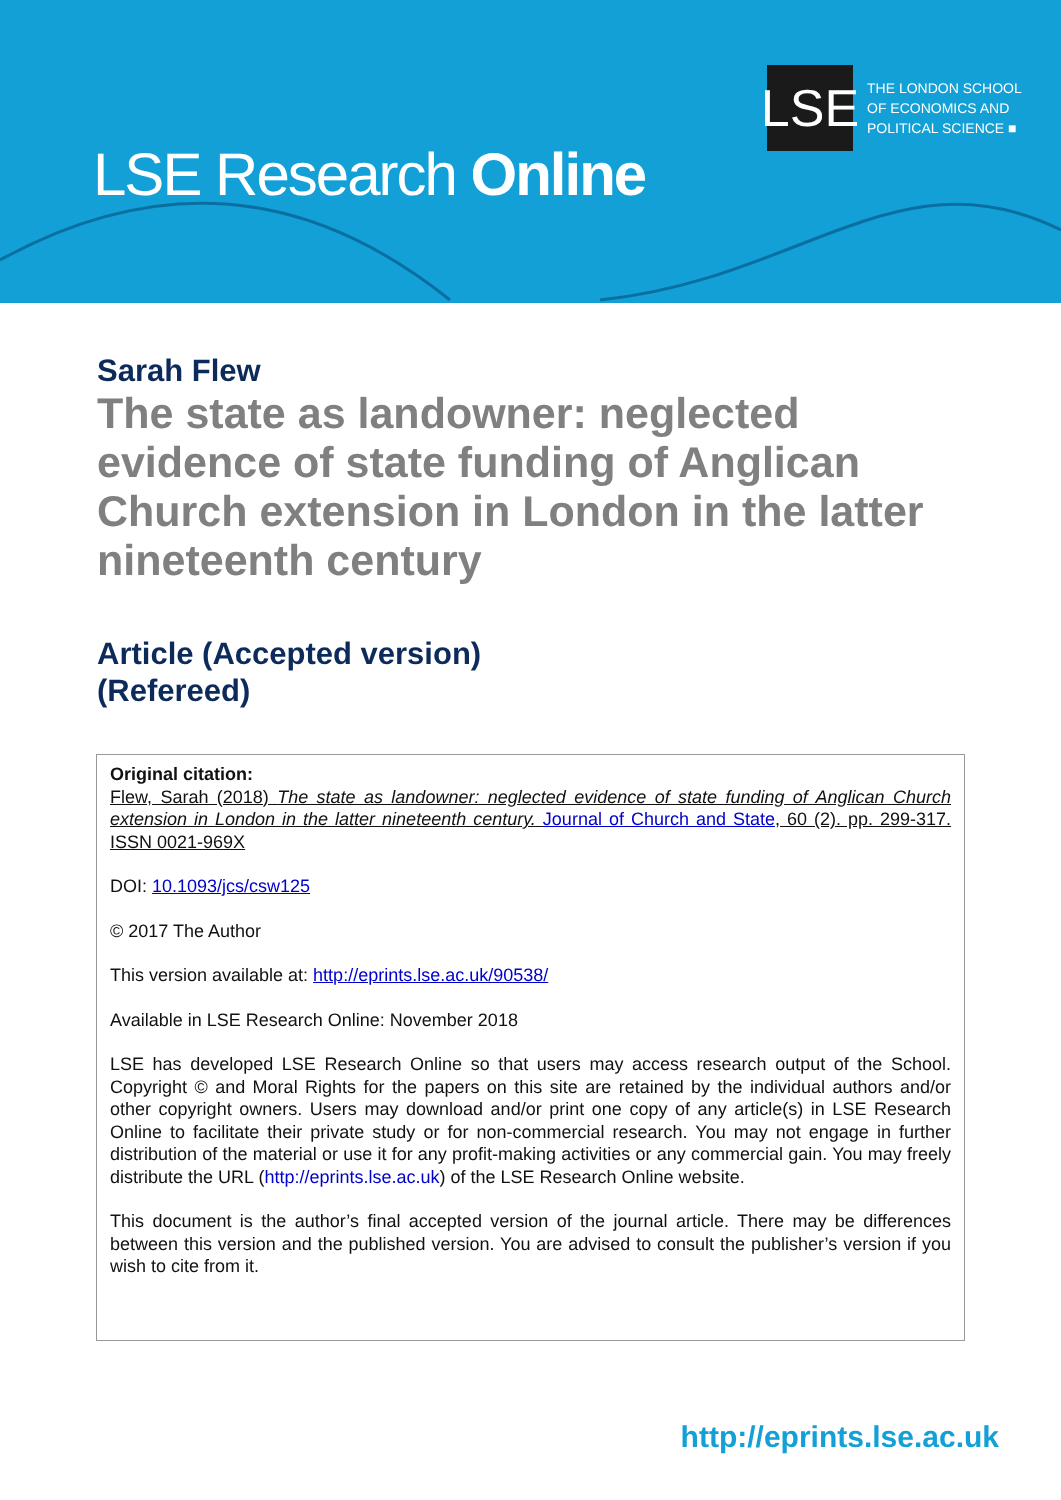LSE
THE LONDON SCHOOL
OF ECONOMICS AND
POLITICAL SCIENCE ■
LSE Research Online
Sarah Flew
The state as landowner: neglected evidence of state funding of Anglican Church extension in London in the latter nineteenth century
Article (Accepted version)
(Refereed)
Original citation:
Flew, Sarah (2018) The state as landowner: neglected evidence of state funding of Anglican Church extension in London in the latter nineteenth century. Journal of Church and State, 60 (2). pp. 299-317. ISSN 0021-969X
DOI: 10.1093/jcs/csw125
© 2017 The Author
This version available at: http://eprints.lse.ac.uk/90538/
Available in LSE Research Online: November 2018
LSE has developed LSE Research Online so that users may access research output of the School. Copyright © and Moral Rights for the papers on this site are retained by the individual authors and/or other copyright owners. Users may download and/or print one copy of any article(s) in LSE Research Online to facilitate their private study or for non-commercial research. You may not engage in further distribution of the material or use it for any profit-making activities or any commercial gain. You may freely distribute the URL (http://eprints.lse.ac.uk) of the LSE Research Online website.
This document is the author’s final accepted version of the journal article. There may be differences between this version and the published version. You are advised to consult the publisher’s version if you wish to cite from it.
http://eprints.lse.ac.uk